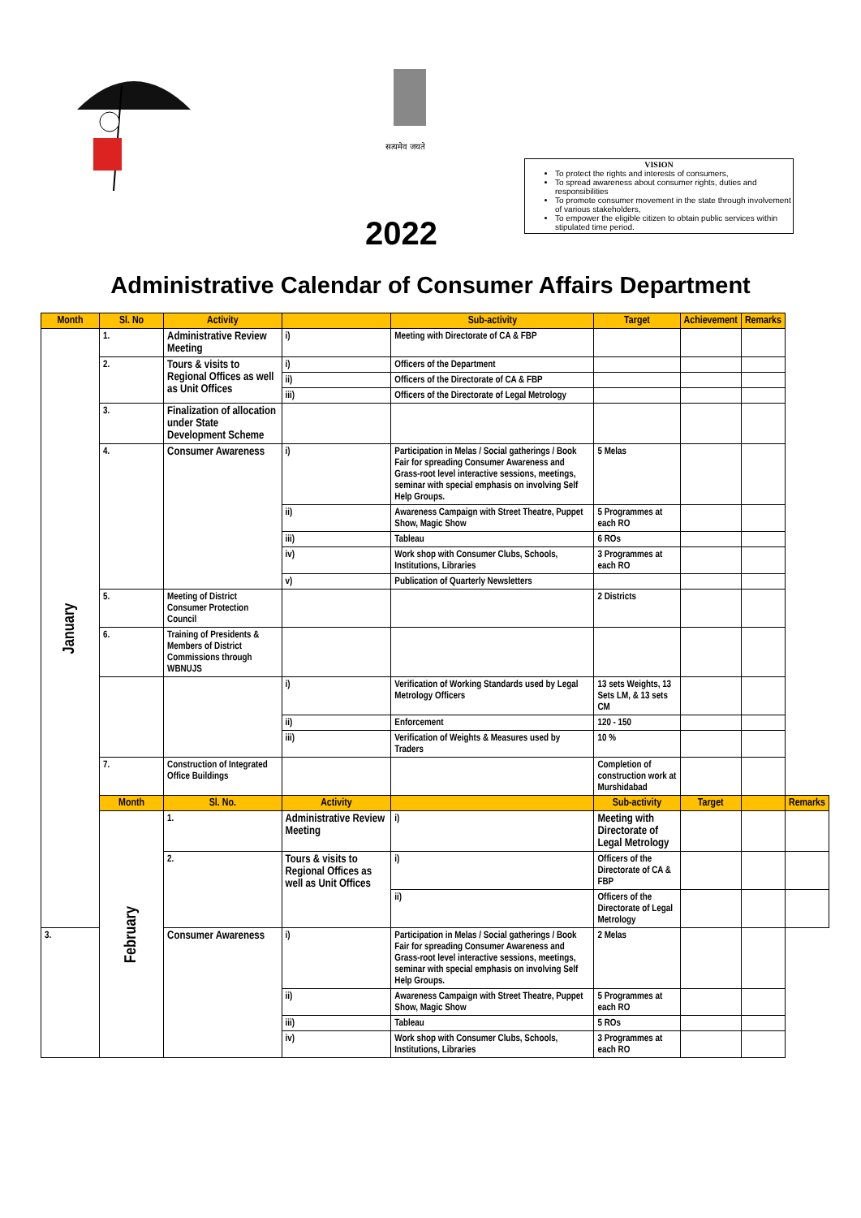सत्यमेव जयते
2022
VISION
To protect the rights and interests of consumers,
To spread awareness about consumer rights, duties and responsibilities
To promote consumer movement in the state through involvement of various stakeholders,
To empower the eligible citizen to obtain public services within stipulated time period.
Administrative Calendar of Consumer Affairs Department
| Month | Sl. No | Activity | | Sub-activity | Target | Achievement | Remarks | |
| --- | --- | --- | --- | --- | --- | --- | --- | --- |
| January | 1. | Administrative Review Meeting | i) | Meeting with Directorate of CA & FBP | | | | |
| | 2. | Tours & visits to Regional Offices as well as Unit Offices | i) | Officers of the Department | | | | |
| | | | ii) | Officers of the Directorate of CA & FBP | | | | |
| | | | iii) | Officers of the Directorate of Legal Metrology | | | | |
| | 3. | Finalization of allocation under State Development Scheme | | | | | | |
| | 4. | Consumer Awareness | i) | Participation in Melas / Social gatherings / Book Fair for spreading Consumer Awareness and Grass-root level interactive sessions, meetings, seminar with special emphasis on involving Self Help Groups. | 5 Melas | | | |
| | | | ii) | Awareness Campaign with Street Theatre, Puppet Show, Magic Show | 5 Programmes at each RO | | | |
| | | | iii) | Tableau | 6 ROs | | | |
| | | | iv) | Work shop with Consumer Clubs, Schools, Institutions, Libraries | 3 Programmes at each RO | | | |
| | | | v) | Publication of Quarterly Newsletters | | | | |
| | 5. | Meeting of District Consumer Protection Council | | | 2 Districts | | | |
| | 6. | Training of Presidents & Members of District Commissions through WBNUJS | | | | | | |
| | | | i) | Verification of Working Standards used by Legal Metrology Officers | 13 sets Weights, 13 Sets LM, & 13 sets CM | | | |
| | | | ii) | Enforcement | 120 - 150 | | | |
| | | | iii) | Verification of Weights & Measures used by Traders | 10 % | | | |
| | 7. | Construction of Integrated Office Buildings | | | Completion of construction work at Murshidabad | | | |
| | Month | Sl. No. | Activity | | Sub-activity | Target | | Remarks |
| | February | 1. | Administrative Review Meeting | i) | Meeting with Directorate of Legal Metrology | | | |
| | | 2. | Tours & visits to Regional Offices as well as Unit Offices | i) | Officers of the Directorate of CA & FBP | | | |
| | | | | ii) | Officers of the Directorate of Legal Metrology | | | |
| 3. | | Consumer Awareness | i) | Participation in Melas / Social gatherings / Book Fair for spreading Consumer Awareness and Grass-root level interactive sessions, meetings, seminar with special emphasis on involving Self Help Groups. | 2 Melas | | | |
| | | | ii) | Awareness Campaign with Street Theatre, Puppet Show, Magic Show | 5 Programmes at each RO | | | |
| | | | iii) | Tableau | 5 ROs | | | |
| | | | iv) | Work shop with Consumer Clubs, Schools, Institutions, Libraries | 3 Programmes at each RO | | | |